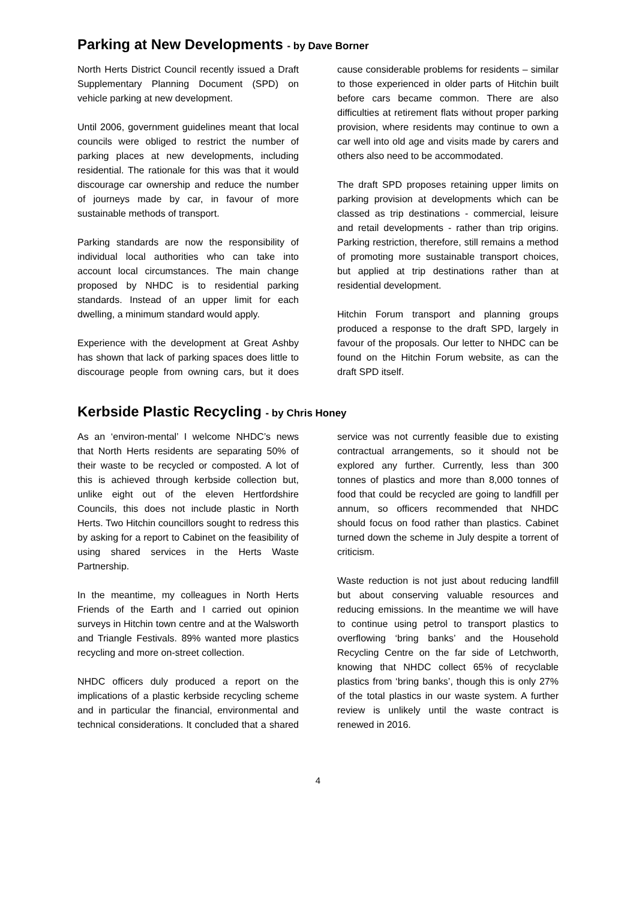Parking at New Developments - by Dave Borner
North Herts District Council recently issued a Draft Supplementary Planning Document (SPD) on vehicle parking at new development.
Until 2006, government guidelines meant that local councils were obliged to restrict the number of parking places at new developments, including residential. The rationale for this was that it would discourage car ownership and reduce the number of journeys made by car, in favour of more sustainable methods of transport.
Parking standards are now the responsibility of individual local authorities who can take into account local circumstances. The main change proposed by NHDC is to residential parking standards. Instead of an upper limit for each dwelling, a minimum standard would apply.
Experience with the development at Great Ashby has shown that lack of parking spaces does little to discourage people from owning cars, but it does cause considerable problems for residents – similar to those experienced in older parts of Hitchin built before cars became common. There are also difficulties at retirement flats without proper parking provision, where residents may continue to own a car well into old age and visits made by carers and others also need to be accommodated.
The draft SPD proposes retaining upper limits on parking provision at developments which can be classed as trip destinations - commercial, leisure and retail developments - rather than trip origins. Parking restriction, therefore, still remains a method of promoting more sustainable transport choices, but applied at trip destinations rather than at residential development.
Hitchin Forum transport and planning groups produced a response to the draft SPD, largely in favour of the proposals. Our letter to NHDC can be found on the Hitchin Forum website, as can the draft SPD itself.
Kerbside Plastic Recycling - by Chris Honey
As an ‘environ-mental’ I welcome NHDC’s news that North Herts residents are separating 50% of their waste to be recycled or composted. A lot of this is achieved through kerbside collection but, unlike eight out of the eleven Hertfordshire Councils, this does not include plastic in North Herts. Two Hitchin councillors sought to redress this by asking for a report to Cabinet on the feasibility of using shared services in the Herts Waste Partnership.
In the meantime, my colleagues in North Herts Friends of the Earth and I carried out opinion surveys in Hitchin town centre and at the Walsworth and Triangle Festivals. 89% wanted more plastics recycling and more on-street collection.
NHDC officers duly produced a report on the implications of a plastic kerbside recycling scheme and in particular the financial, environmental and technical considerations. It concluded that a shared service was not currently feasible due to existing contractual arrangements, so it should not be explored any further. Currently, less than 300 tonnes of plastics and more than 8,000 tonnes of food that could be recycled are going to landfill per annum, so officers recommended that NHDC should focus on food rather than plastics. Cabinet turned down the scheme in July despite a torrent of criticism.
Waste reduction is not just about reducing landfill but about conserving valuable resources and reducing emissions. In the meantime we will have to continue using petrol to transport plastics to overflowing ‘bring banks’ and the Household Recycling Centre on the far side of Letchworth, knowing that NHDC collect 65% of recyclable plastics from ‘bring banks’, though this is only 27% of the total plastics in our waste system. A further review is unlikely until the waste contract is renewed in 2016.
4